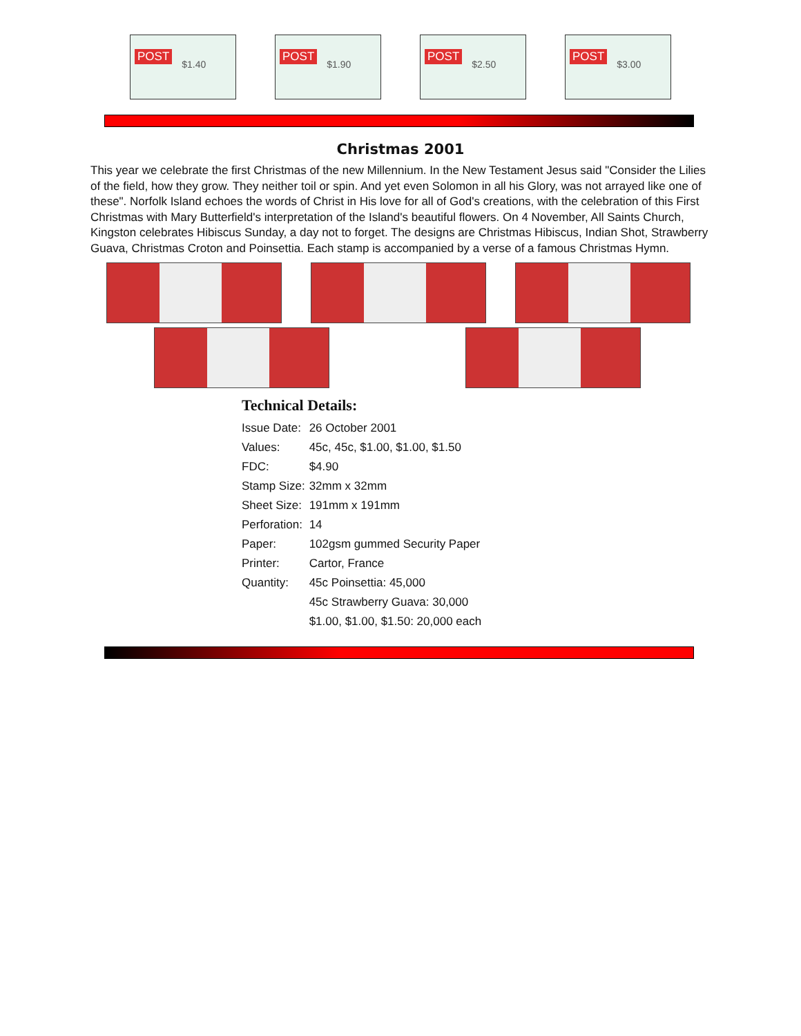POST $1.40
POST $1.90
POST $2.50
POST $3.00
Christmas 2001
This year we celebrate the first Christmas of the new Millennium. In the New Testament Jesus said "Consider the Lilies of the field, how they grow. They neither toil or spin. And yet even Solomon in all his Glory, was not arrayed like one of these". Norfolk Island echoes the words of Christ in His love for all of God's creations, with the celebration of this First Christmas with Mary Butterfield's interpretation of the Island's beautiful flowers. On 4 November, All Saints Church, Kingston celebrates Hibiscus Sunday, a day not to forget. The designs are Christmas Hibiscus, Indian Shot, Strawberry Guava, Christmas Croton and Poinsettia. Each stamp is accompanied by a verse of a famous Christmas Hymn.
Technical Details:
| Issue Date: | 26 October 2001 |
| Values: | 45c, 45c, $1.00, $1.00, $1.50 |
| FDC: | $4.90 |
| Stamp Size: | 32mm x 32mm |
| Sheet Size: | 191mm x 191mm |
| Perforation: | 14 |
| Paper: | 102gsm gummed Security Paper |
| Printer: | Cartor, France |
| Quantity: | 45c Poinsettia: 45,000 |
| | 45c Strawberry Guava: 30,000 |
| | $1.00, $1.00, $1.50: 20,000 each |